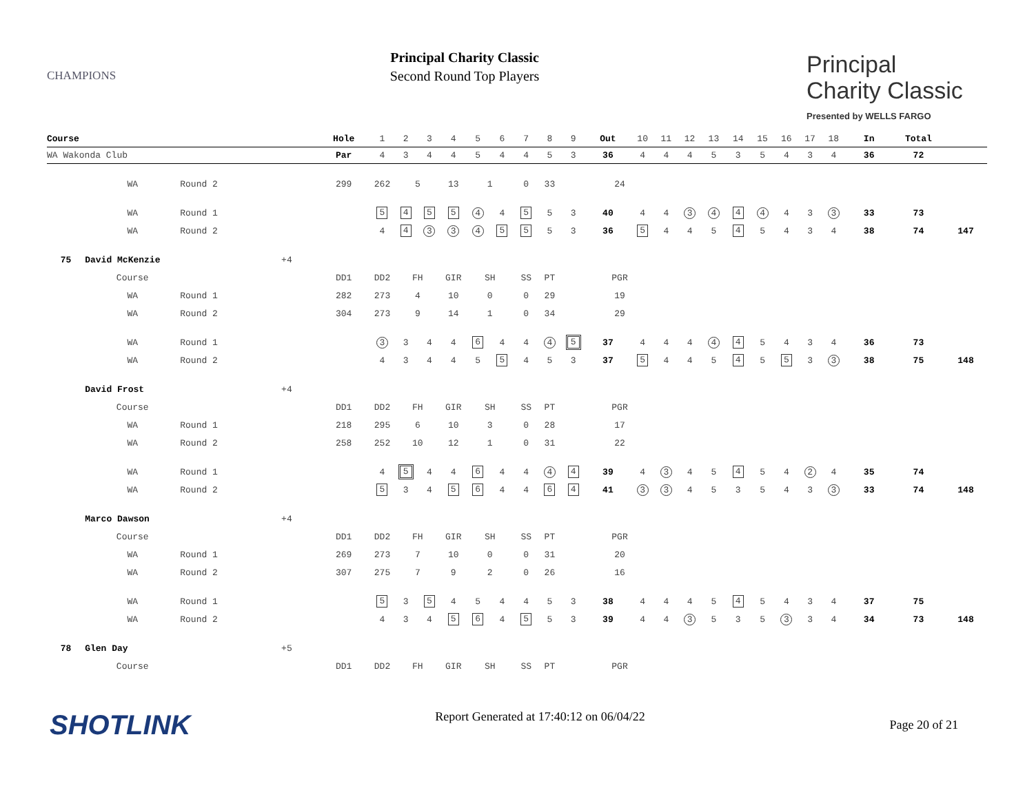CHAMPIONS
Principal Charity Classic
Second Round Top Players
Principal
Charity Classic
Presented by WELLS FARGO
| Course | | | | Hole | 1 | 2 | 3 | 4 | 5 | 6 | 7 | 8 | 9 | Out | 10 | 11 | 12 | 13 | 14 | 15 | 16 | 17 | 18 | In | Total | |
| WA Wakonda Club | | | | Par | 4 | 3 | 4 | 4 | 5 | 4 | 4 | 5 | 3 | 36 | 4 | 4 | 4 | 5 | 3 | 5 | 4 | 3 | 4 | 36 | 72 | |
| | WA | Round 2 | | 299 | 262 | 5 | | 13 | 1 | | 0 | 33 | | 24 | | | | | | | | | | | | |
| | WA | Round 1 | | | 5 | 4 | 5 | 5 | 4 | 4 | 5 | 5 | 3 | 40 | 4 | 4 | 3 | 4 | 4 | 4 | 4 | 3 | 3 | 33 | 73 | |
| | WA | Round 2 | | | 4 | 4 | 3 | 3 | 4 | 5 | 5 | 5 | 3 | 36 | 5 | 4 | 4 | 5 | 4 | 5 | 4 | 3 | 4 | 38 | 74 | 147 |
| 75 | David McKenzie | | +4 | | | | | | | | | | | | | | | | | | | | | | | |
| | Course | | | DD1 | DD2 | FH | | GIR | SH | | SS | PT | | PGR | | | | | | | | | | | | |
| | WA | Round 1 | | 282 | 273 | 4 | | 10 | 0 | | 0 | 29 | | 19 | | | | | | | | | | | | |
| | WA | Round 2 | | 304 | 273 | 9 | | 14 | 1 | | 0 | 34 | | 29 | | | | | | | | | | | | |
| | WA | Round 1 | | | 3 | 3 | 4 | 4 | 6 | 4 | 4 | 4 | 5 | 37 | 4 | 4 | 4 | 4 | 4 | 5 | 4 | 3 | 4 | 36 | 73 | |
| | WA | Round 2 | | | 4 | 3 | 4 | 4 | 5 | 5 | 4 | 5 | 3 | 37 | 5 | 4 | 4 | 5 | 4 | 5 | 5 | 3 | 3 | 38 | 75 | 148 |
| | David Frost | | +4 | | | | | | | | | | | | | | | | | | | | | | | |
| | Course | | | DD1 | DD2 | FH | | GIR | SH | | SS | PT | | PGR | | | | | | | | | | | | |
| | WA | Round 1 | | 218 | 295 | 6 | | 10 | 3 | | 0 | 28 | | 17 | | | | | | | | | | | | |
| | WA | Round 2 | | 258 | 252 | 10 | | 12 | 1 | | 0 | 31 | | 22 | | | | | | | | | | | | |
| | WA | Round 1 | | | 4 | 5 | 4 | 4 | 6 | 4 | 4 | 4 | 4 | 39 | 4 | 3 | 4 | 5 | 4 | 5 | 4 | 2 | 4 | 35 | 74 | |
| | WA | Round 2 | | | 5 | 3 | 4 | 5 | 6 | 4 | 4 | 6 | 4 | 41 | 3 | 3 | 4 | 5 | 3 | 5 | 4 | 3 | 3 | 33 | 74 | 148 |
| | Marco Dawson | | +4 | | | | | | | | | | | | | | | | | | | | | | | |
| | Course | | | DD1 | DD2 | FH | | GIR | SH | | SS | PT | | PGR | | | | | | | | | | | | |
| | WA | Round 1 | | 269 | 273 | 7 | | 10 | 0 | | 0 | 31 | | 20 | | | | | | | | | | | | |
| | WA | Round 2 | | 307 | 275 | 7 | | 9 | 2 | | 0 | 26 | | 16 | | | | | | | | | | | | |
| | WA | Round 1 | | | 5 | 3 | 5 | 4 | 5 | 4 | 4 | 5 | 3 | 38 | 4 | 4 | 4 | 5 | 4 | 5 | 4 | 3 | 4 | 37 | 75 | |
| | WA | Round 2 | | | 4 | 3 | 4 | 5 | 6 | 4 | 5 | 5 | 3 | 39 | 4 | 4 | 3 | 5 | 3 | 5 | 3 | 3 | 4 | 34 | 73 | 148 |
| 78 | Glen Day | | +5 | | | | | | | | | | | | | | | | | | | | | | | |
| | Course | | | DD1 | DD2 | FH | | GIR | SH | | SS | PT | | PGR | | | | | | | | | | | | |
SHOTLINK
Report Generated at 17:40:12 on 06/04/22
Page 20 of 21